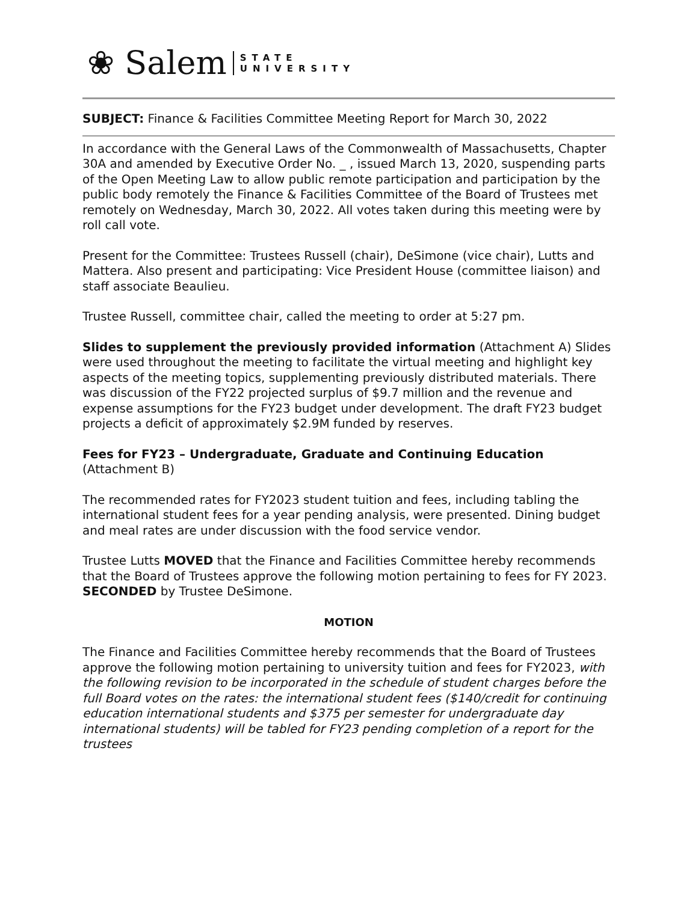❀ Salem STATE
UNIVERSITY
SUBJECT: Finance & Facilities Committee Meeting Report for March 30, 2022
In accordance with the General Laws of the Commonwealth of Massachusetts, Chapter 30A and amended by Executive Order No. _ , issued March 13, 2020, suspending parts of the Open Meeting Law to allow public remote participation and participation by the public body remotely the Finance & Facilities Committee of the Board of Trustees met remotely on Wednesday, March 30, 2022. All votes taken during this meeting were by roll call vote.
Present for the Committee: Trustees Russell (chair), DeSimone (vice chair), Lutts and Mattera. Also present and participating: Vice President House (committee liaison) and staff associate Beaulieu.
Trustee Russell, committee chair, called the meeting to order at 5:27 pm.
Slides to supplement the previously provided information (Attachment A) Slides were used throughout the meeting to facilitate the virtual meeting and highlight key aspects of the meeting topics, supplementing previously distributed materials. There was discussion of the FY22 projected surplus of $9.7 million and the revenue and expense assumptions for the FY23 budget under development. The draft FY23 budget projects a deficit of approximately $2.9M funded by reserves.
Fees for FY23 – Undergraduate, Graduate and Continuing Education
(Attachment B)
The recommended rates for FY2023 student tuition and fees, including tabling the international student fees for a year pending analysis, were presented. Dining budget and meal rates are under discussion with the food service vendor.
Trustee Lutts MOVED that the Finance and Facilities Committee hereby recommends that the Board of Trustees approve the following motion pertaining to fees for FY 2023. SECONDED by Trustee DeSimone.
MOTION
The Finance and Facilities Committee hereby recommends that the Board of Trustees approve the following motion pertaining to university tuition and fees for FY2023, with the following revision to be incorporated in the schedule of student charges before the full Board votes on the rates: the international student fees ($140/credit for continuing education international students and $375 per semester for undergraduate day international students) will be tabled for FY23 pending completion of a report for the trustees